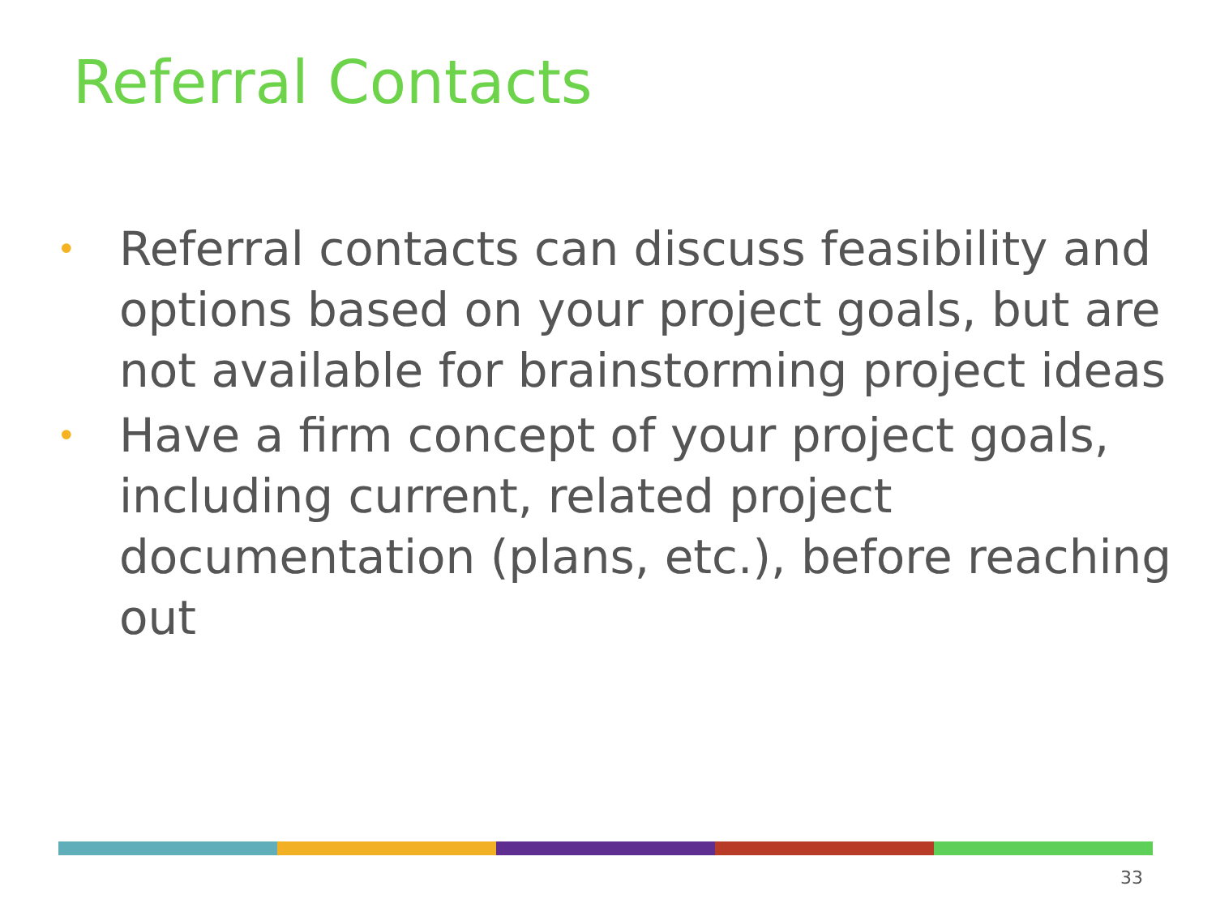Referral Contacts
• Referral contacts can discuss feasibility and options based on your project goals, but are not available for brainstorming project ideas
• Have a firm concept of your project goals, including current, related project documentation (plans, etc.), before reaching out
33